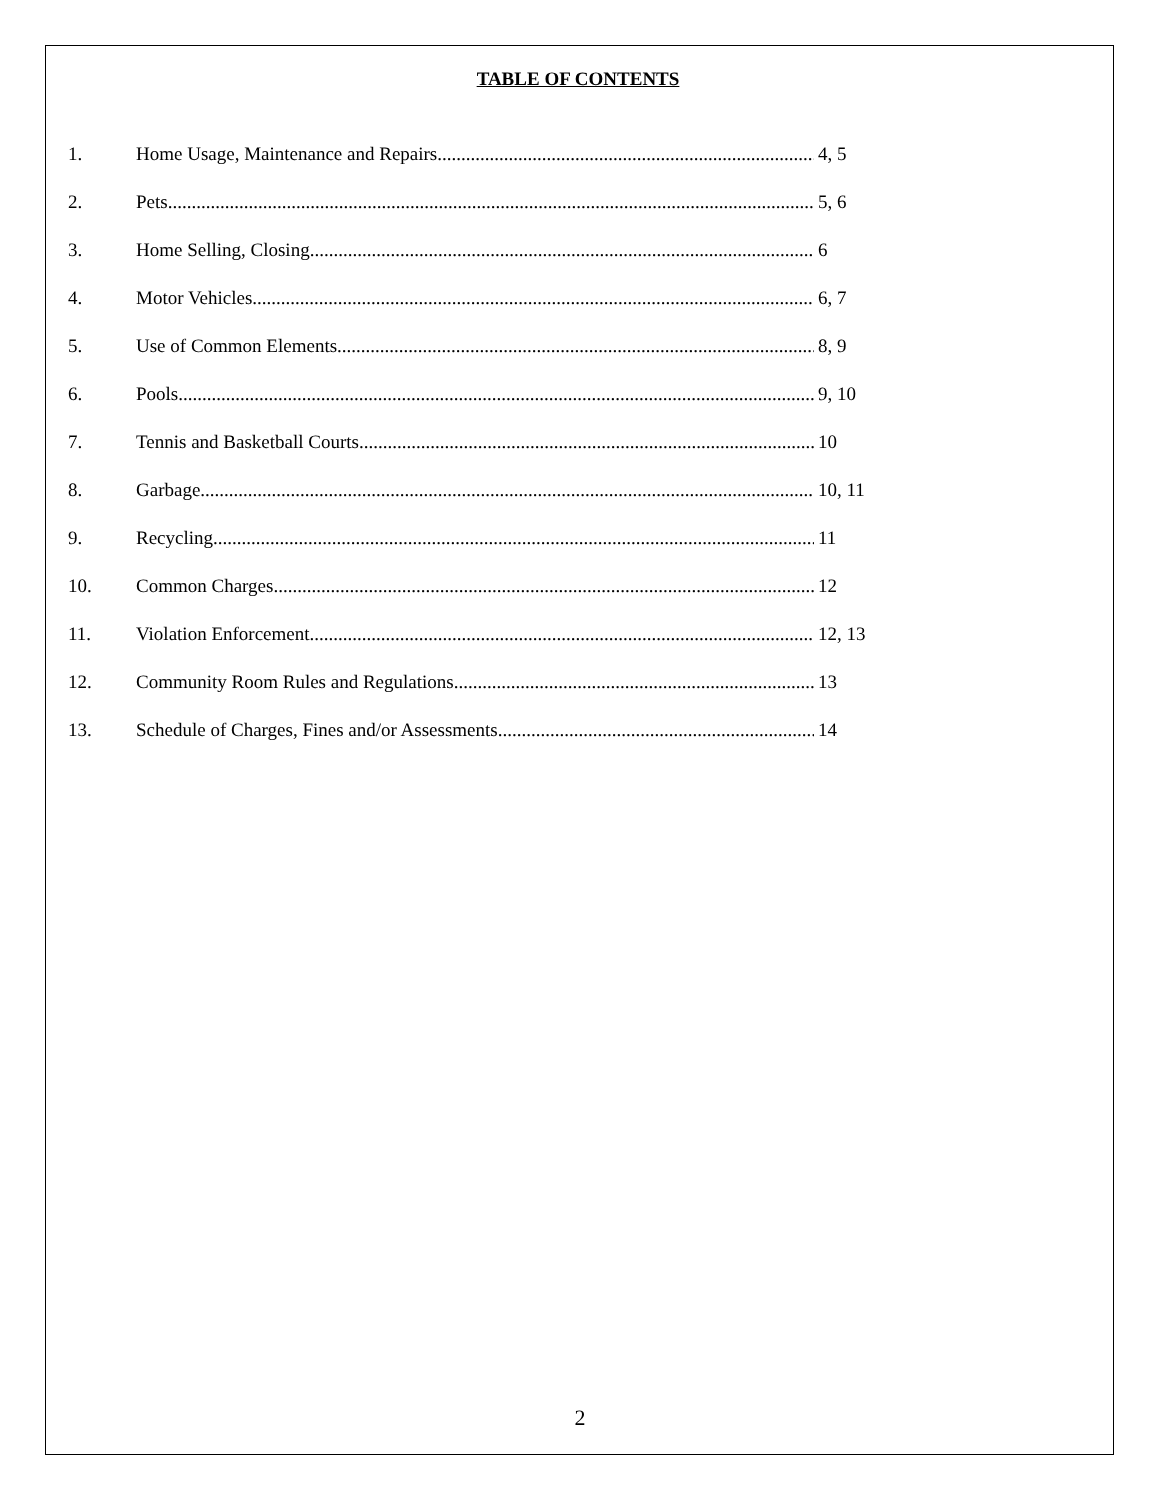TABLE OF CONTENTS
1. Home Usage, Maintenance and Repairs 4, 5
2. Pets 5, 6
3. Home Selling, Closing 6
4. Motor Vehicles 6, 7
5. Use of Common Elements 8, 9
6. Pools 9, 10
7. Tennis and Basketball Courts 10
8. Garbage 10, 11
9. Recycling 11
10. Common Charges 12
11. Violation Enforcement 12, 13
12. Community Room Rules and Regulations 13
13. Schedule of Charges, Fines and/or Assessments 14
2